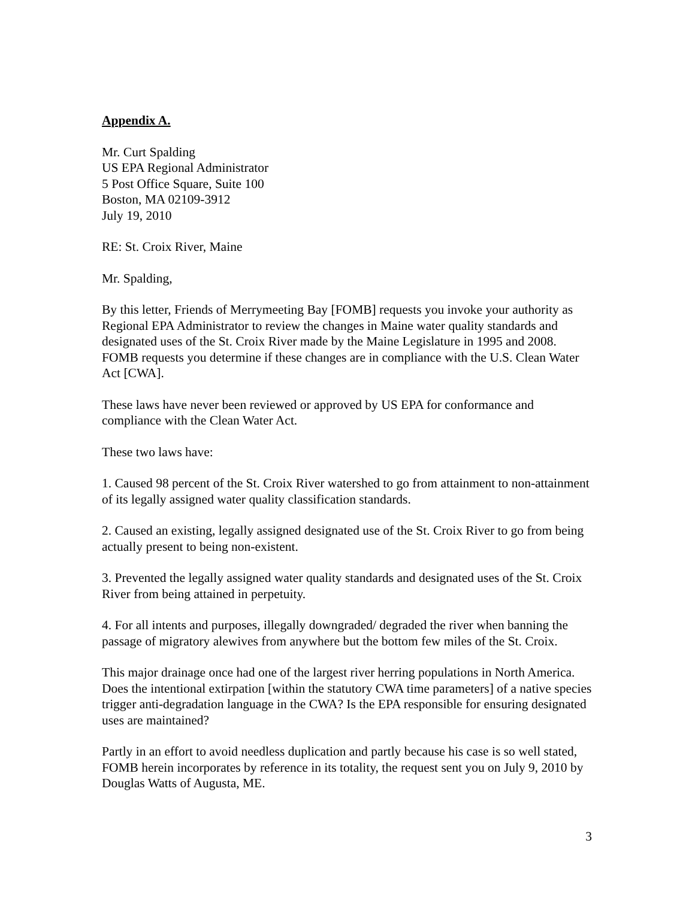Appendix A.
Mr. Curt Spalding
US EPA Regional Administrator
5 Post Office Square, Suite 100
Boston, MA 02109-3912
July 19, 2010
RE: St. Croix River, Maine
Mr. Spalding,
By this letter, Friends of Merrymeeting Bay [FOMB] requests you invoke your authority as Regional EPA Administrator to review the changes in Maine water quality standards and designated uses of the St. Croix River made by the Maine Legislature in 1995 and 2008. FOMB requests you determine if these changes are in compliance with the U.S. Clean Water Act [CWA].
These laws have never been reviewed or approved by US EPA for conformance and compliance with the Clean Water Act.
These two laws have:
1. Caused 98 percent of the St. Croix River watershed to go from attainment to non-attainment of its legally assigned water quality classification standards.
2. Caused an existing, legally assigned designated use of the St. Croix River to go from being actually present to being non-existent.
3. Prevented the legally assigned water quality standards and designated uses of the St. Croix River from being attained in perpetuity.
4. For all intents and purposes, illegally downgraded/ degraded the river when banning the passage of migratory alewives from anywhere but the bottom few miles of the St. Croix.
This major drainage once had one of the largest river herring populations in North America. Does the intentional extirpation [within the statutory CWA time parameters] of a native species trigger anti-degradation language in the CWA? Is the EPA responsible for ensuring designated uses are maintained?
Partly in an effort to avoid needless duplication and partly because his case is so well stated, FOMB herein incorporates by reference in its totality, the request sent you on July 9, 2010 by Douglas Watts of Augusta, ME.
3